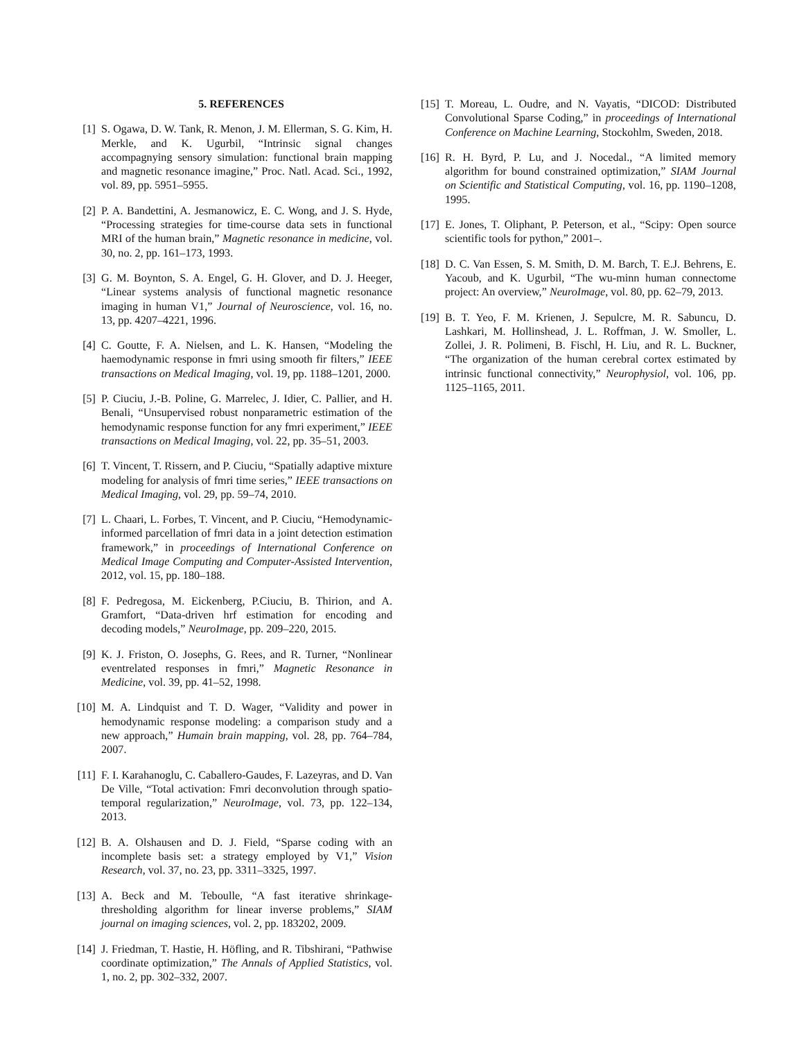5. REFERENCES
[1] S. Ogawa, D. W. Tank, R. Menon, J. M. Ellerman, S. G. Kim, H. Merkle, and K. Ugurbil, “Intrinsic signal changes accompagnying sensory simulation: functional brain mapping and magnetic resonance imagine,” Proc. Natl. Acad. Sci., 1992, vol. 89, pp. 5951–5955.
[2] P. A. Bandettini, A. Jesmanowicz, E. C. Wong, and J. S. Hyde, “Processing strategies for time-course data sets in functional MRI of the human brain,” Magnetic resonance in medicine, vol. 30, no. 2, pp. 161–173, 1993.
[3] G. M. Boynton, S. A. Engel, G. H. Glover, and D. J. Heeger, “Linear systems analysis of functional magnetic resonance imaging in human V1,” Journal of Neuroscience, vol. 16, no. 13, pp. 4207–4221, 1996.
[4] C. Goutte, F. A. Nielsen, and L. K. Hansen, “Modeling the haemodynamic response in fmri using smooth fir filters,” IEEE transactions on Medical Imaging, vol. 19, pp. 1188–1201, 2000.
[5] P. Ciuciu, J.-B. Poline, G. Marrelec, J. Idier, C. Pallier, and H. Benali, “Unsupervised robust nonparametric estimation of the hemodynamic response function for any fmri experiment,” IEEE transactions on Medical Imaging, vol. 22, pp. 35–51, 2003.
[6] T. Vincent, T. Rissern, and P. Ciuciu, “Spatially adaptive mixture modeling for analysis of fmri time series,” IEEE transactions on Medical Imaging, vol. 29, pp. 59–74, 2010.
[7] L. Chaari, L. Forbes, T. Vincent, and P. Ciuciu, “Hemodynamic-informed parcellation of fmri data in a joint detection estimation framework,” in proceedings of International Conference on Medical Image Computing and Computer-Assisted Intervention, 2012, vol. 15, pp. 180–188.
[8] F. Pedregosa, M. Eickenberg, P.Ciuciu, B. Thirion, and A. Gramfort, “Data-driven hrf estimation for encoding and decoding models,” NeuroImage, pp. 209–220, 2015.
[9] K. J. Friston, O. Josephs, G. Rees, and R. Turner, “Nonlinear eventrelated responses in fmri,” Magnetic Resonance in Medicine, vol. 39, pp. 41–52, 1998.
[10]
M. A. Lindquist and T. D. Wager, “Validity and power in hemodynamic response modeling: a comparison study and a new approach,” Humain brain mapping, vol. 28, pp. 764–784, 2007.
[11]
F. I. Karahanoglu, C. Caballero-Gaudes, F. Lazeyras, and D. Van De Ville, “Total activation: Fmri deconvolution through spatio-temporal regularization,” NeuroImage, vol. 73, pp. 122–134, 2013.
[12]
B. A. Olshausen and D. J. Field, “Sparse coding with an incomplete basis set: a strategy employed by V1,” Vision Research, vol. 37, no. 23, pp. 3311–3325, 1997.
[13]
A. Beck and M. Teboulle, “A fast iterative shrinkage-thresholding algorithm for linear inverse problems,” SIAM journal on imaging sciences, vol. 2, pp. 183202, 2009.
[14]
J. Friedman, T. Hastie, H. Höfling, and R. Tibshirani, “Pathwise coordinate optimization,” The Annals of Applied Statistics, vol. 1, no. 2, pp. 302–332, 2007.
[15]
T. Moreau, L. Oudre, and N. Vayatis, “DICOD: Distributed Convolutional Sparse Coding,” in proceedings of International Conference on Machine Learning, Stockohlm, Sweden, 2018.
[16]
R. H. Byrd, P. Lu, and J. Nocedal., “A limited memory algorithm for bound constrained optimization,” SIAM Journal on Scientific and Statistical Computing, vol. 16, pp. 1190–1208, 1995.
[17]
E. Jones, T. Oliphant, P. Peterson, et al., “Scipy: Open source scientific tools for python,” 2001–.
[18]
D. C. Van Essen, S. M. Smith, D. M. Barch, T. E.J. Behrens, E. Yacoub, and K. Ugurbil, “The wu-minn human connectome project: An overview,” NeuroImage, vol. 80, pp. 62–79, 2013.
[19]
B. T. Yeo, F. M. Krienen, J. Sepulcre, M. R. Sabuncu, D. Lashkari, M. Hollinshead, J. L. Roffman, J. W. Smoller, L. Zollei, J. R. Polimeni, B. Fischl, H. Liu, and R. L. Buckner, “The organization of the human cerebral cortex estimated by intrinsic functional connectivity,” Neurophysiol, vol. 106, pp. 1125–1165, 2011.